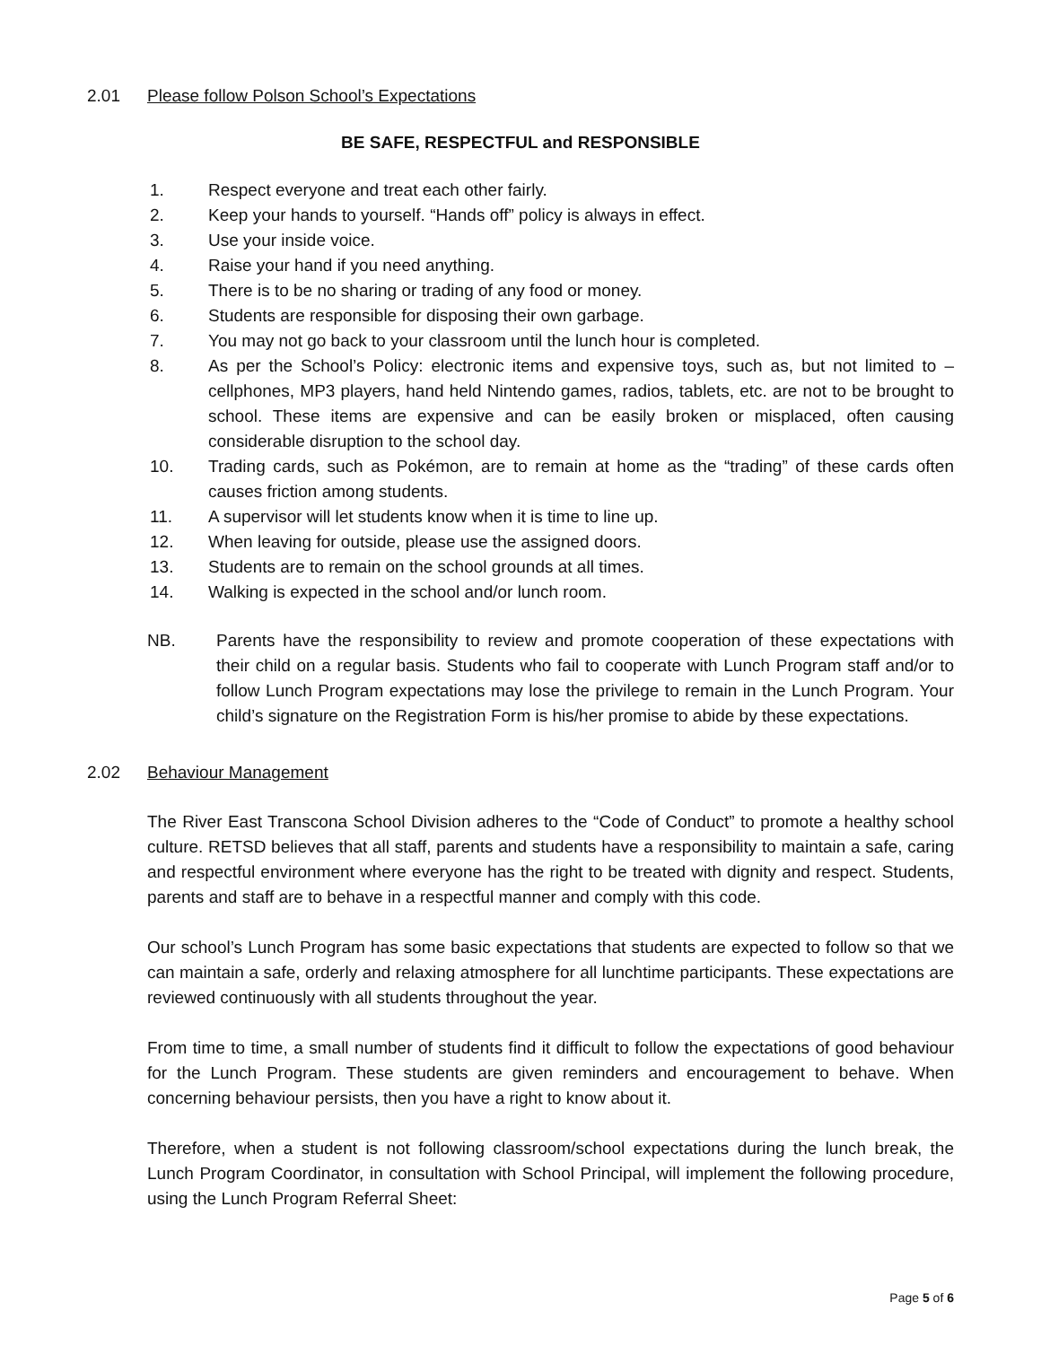2.01 Please follow Polson School’s Expectations
BE SAFE, RESPECTFUL and RESPONSIBLE
1. Respect everyone and treat each other fairly.
2. Keep your hands to yourself. “Hands off” policy is always in effect.
3. Use your inside voice.
4. Raise your hand if you need anything.
5. There is to be no sharing or trading of any food or money.
6. Students are responsible for disposing their own garbage.
7. You may not go back to your classroom until the lunch hour is completed.
8. As per the School’s Policy: electronic items and expensive toys, such as, but not limited to – cellphones, MP3 players, hand held Nintendo games, radios, tablets, etc. are not to be brought to school. These items are expensive and can be easily broken or misplaced, often causing considerable disruption to the school day.
10. Trading cards, such as Pokémon, are to remain at home as the “trading” of these cards often causes friction among students.
11. A supervisor will let students know when it is time to line up.
12. When leaving for outside, please use the assigned doors.
13. Students are to remain on the school grounds at all times.
14. Walking is expected in the school and/or lunch room.
NB. Parents have the responsibility to review and promote cooperation of these expectations with their child on a regular basis. Students who fail to cooperate with Lunch Program staff and/or to follow Lunch Program expectations may lose the privilege to remain in the Lunch Program. Your child’s signature on the Registration Form is his/her promise to abide by these expectations.
2.02 Behaviour Management
The River East Transcona School Division adheres to the “Code of Conduct” to promote a healthy school culture. RETSD believes that all staff, parents and students have a responsibility to maintain a safe, caring and respectful environment where everyone has the right to be treated with dignity and respect. Students, parents and staff are to behave in a respectful manner and comply with this code.
Our school’s Lunch Program has some basic expectations that students are expected to follow so that we can maintain a safe, orderly and relaxing atmosphere for all lunchtime participants. These expectations are reviewed continuously with all students throughout the year.
From time to time, a small number of students find it difficult to follow the expectations of good behaviour for the Lunch Program. These students are given reminders and encouragement to behave. When concerning behaviour persists, then you have a right to know about it.
Therefore, when a student is not following classroom/school expectations during the lunch break, the Lunch Program Coordinator, in consultation with School Principal, will implement the following procedure, using the Lunch Program Referral Sheet:
Page 5 of 6